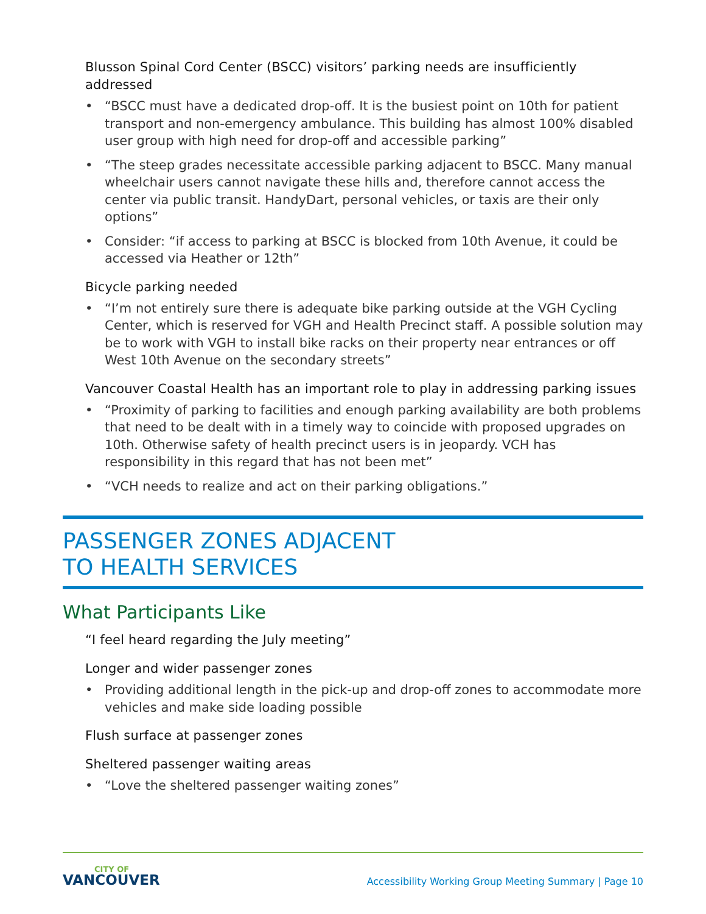Blusson Spinal Cord Center (BSCC) visitors’ parking needs are insufficiently addressed
• “BSCC must have a dedicated drop-off. It is the busiest point on 10th for patient transport and non-emergency ambulance. This building has almost 100% disabled user group with high need for drop-off and accessible parking”
• “The steep grades necessitate accessible parking adjacent to BSCC. Many manual wheelchair users cannot navigate these hills and, therefore cannot access the center via public transit. HandyDart, personal vehicles, or taxis are their only options”
• Consider: “if access to parking at BSCC is blocked from 10th Avenue, it could be accessed via Heather or 12th”
Bicycle parking needed
• “I’m not entirely sure there is adequate bike parking outside at the VGH Cycling Center, which is reserved for VGH and Health Precinct staff. A possible solution may be to work with VGH to install bike racks on their property near entrances or off West 10th Avenue on the secondary streets”
Vancouver Coastal Health has an important role to play in addressing parking issues
• “Proximity of parking to facilities and enough parking availability are both problems that need to be dealt with in a timely way to coincide with proposed upgrades on 10th. Otherwise safety of health precinct users is in jeopardy. VCH has responsibility in this regard that has not been met”
• “VCH needs to realize and act on their parking obligations.”
PASSENGER ZONES ADJACENT
TO HEALTH SERVICES
What Participants Like
“I feel heard regarding the July meeting”
Longer and wider passenger zones
• Providing additional length in the pick-up and drop-off zones to accommodate more vehicles and make side loading possible
Flush surface at passenger zones
Sheltered passenger waiting areas
• “Love the sheltered passenger waiting zones”
CITY OF
VANCOUVER
Accessibility Working Group Meeting Summary | Page 10